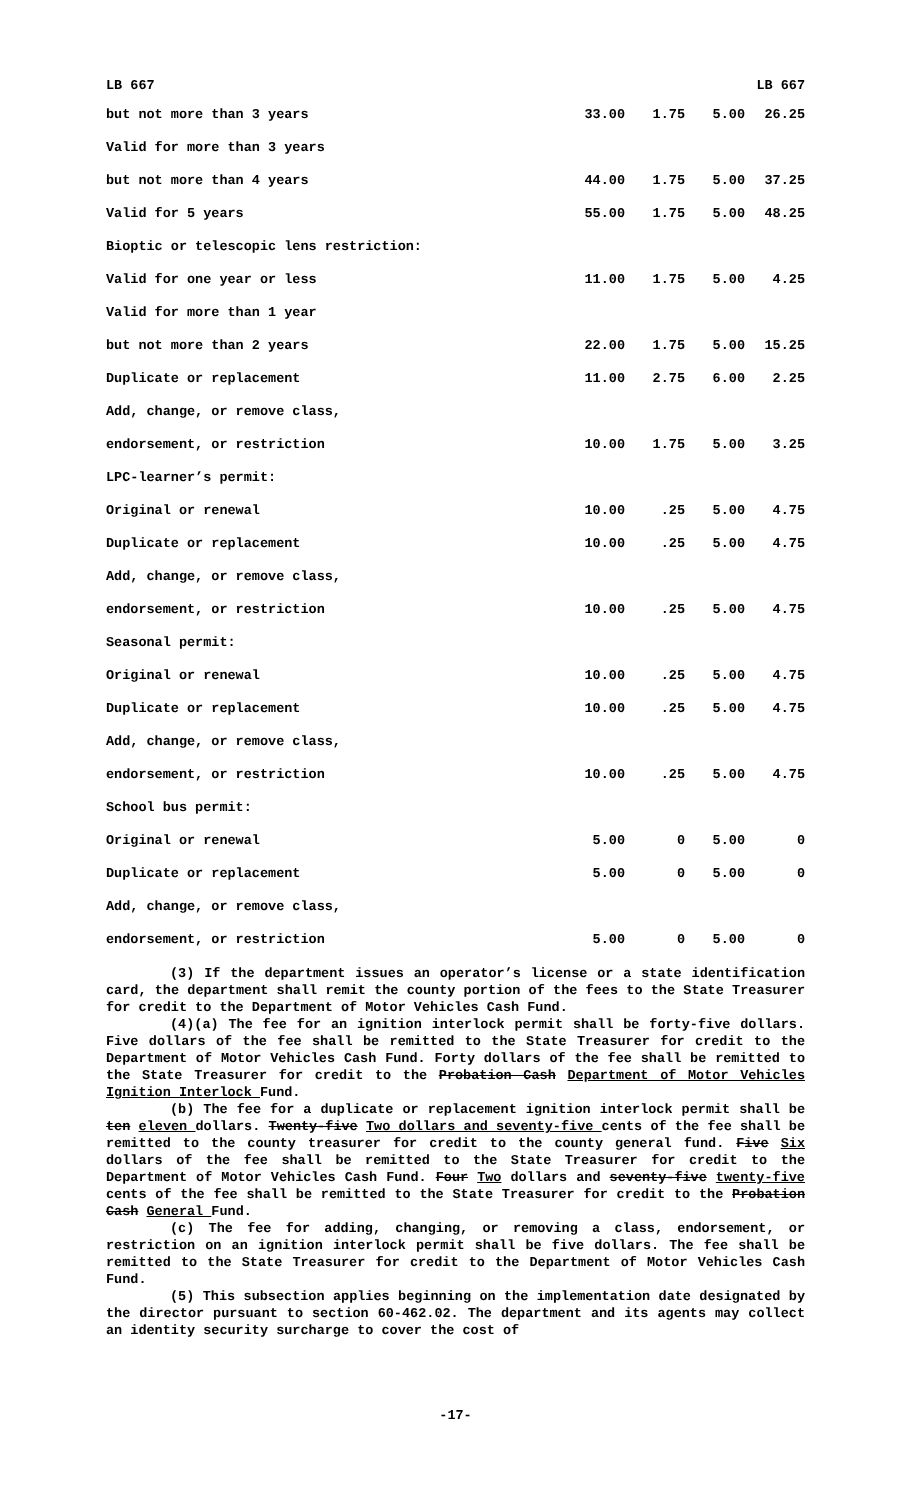LB 667 LB 667
| but not more than 3 years | 33.00 | 1.75 | 5.00 | 26.25 |
| Valid for more than 3 years | | | | |
| but not more than 4 years | 44.00 | 1.75 | 5.00 | 37.25 |
| Valid for 5 years | 55.00 | 1.75 | 5.00 | 48.25 |
| Bioptic or telescopic lens restriction: | | | | |
| Valid for one year or less | 11.00 | 1.75 | 5.00 | 4.25 |
| Valid for more than 1 year | | | | |
| but not more than 2 years | 22.00 | 1.75 | 5.00 | 15.25 |
| Duplicate or replacement | 11.00 | 2.75 | 6.00 | 2.25 |
| Add, change, or remove class, | | | | |
| endorsement, or restriction | 10.00 | 1.75 | 5.00 | 3.25 |
| LPC-learner’s permit: | | | | |
| Original or renewal | 10.00 | .25 | 5.00 | 4.75 |
| Duplicate or replacement | 10.00 | .25 | 5.00 | 4.75 |
| Add, change, or remove class, | | | | |
| endorsement, or restriction | 10.00 | .25 | 5.00 | 4.75 |
| Seasonal permit: | | | | |
| Original or renewal | 10.00 | .25 | 5.00 | 4.75 |
| Duplicate or replacement | 10.00 | .25 | 5.00 | 4.75 |
| Add, change, or remove class, | | | | |
| endorsement, or restriction | 10.00 | .25 | 5.00 | 4.75 |
| School bus permit: | | | | |
| Original or renewal | 5.00 | 0 | 5.00 | 0 |
| Duplicate or replacement | 5.00 | 0 | 5.00 | 0 |
| Add, change, or remove class, | | | | |
| endorsement, or restriction | 5.00 | 0 | 5.00 | 0 |
(3) If the department issues an operator’s license or a state identification card, the department shall remit the county portion of the fees to the State Treasurer for credit to the Department of Motor Vehicles Cash Fund.
(4)(a) The fee for an ignition interlock permit shall be forty-five dollars. Five dollars of the fee shall be remitted to the State Treasurer for credit to the Department of Motor Vehicles Cash Fund. Forty dollars of the fee shall be remitted to the State Treasurer for credit to the Probation Cash Department of Motor Vehicles Ignition Interlock Fund.
(b) The fee for a duplicate or replacement ignition interlock permit shall be ten eleven dollars. Twenty-five Two dollars and seventy-five cents of the fee shall be remitted to the county treasurer for credit to the county general fund. Five Six dollars of the fee shall be remitted to the State Treasurer for credit to the Department of Motor Vehicles Cash Fund. Four Two dollars and seventy-five twenty-five cents of the fee shall be remitted to the State Treasurer for credit to the Probation Cash General Fund.
(c) The fee for adding, changing, or removing a class, endorsement, or restriction on an ignition interlock permit shall be five dollars. The fee shall be remitted to the State Treasurer for credit to the Department of Motor Vehicles Cash Fund.
(5) This subsection applies beginning on the implementation date designated by the director pursuant to section 60-462.02. The department and its agents may collect an identity security surcharge to cover the cost of
-17-